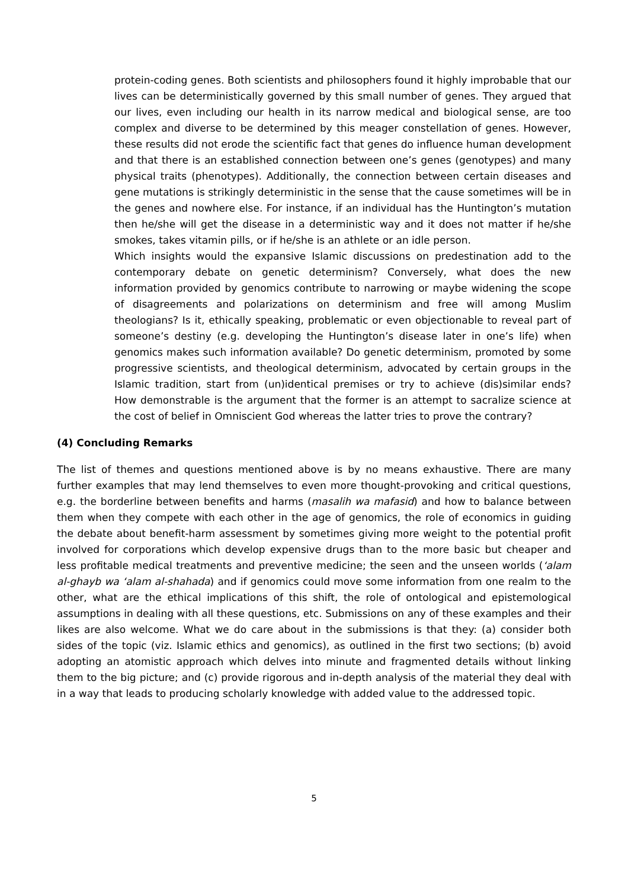protein-coding genes. Both scientists and philosophers found it highly improbable that our lives can be deterministically governed by this small number of genes. They argued that our lives, even including our health in its narrow medical and biological sense, are too complex and diverse to be determined by this meager constellation of genes. However, these results did not erode the scientific fact that genes do influence human development and that there is an established connection between one’s genes (genotypes) and many physical traits (phenotypes). Additionally, the connection between certain diseases and gene mutations is strikingly deterministic in the sense that the cause sometimes will be in the genes and nowhere else. For instance, if an individual has the Huntington’s mutation then he/she will get the disease in a deterministic way and it does not matter if he/she smokes, takes vitamin pills, or if he/she is an athlete or an idle person.
Which insights would the expansive Islamic discussions on predestination add to the contemporary debate on genetic determinism? Conversely, what does the new information provided by genomics contribute to narrowing or maybe widening the scope of disagreements and polarizations on determinism and free will among Muslim theologians? Is it, ethically speaking, problematic or even objectionable to reveal part of someone’s destiny (e.g. developing the Huntington’s disease later in one’s life) when genomics makes such information available? Do genetic determinism, promoted by some progressive scientists, and theological determinism, advocated by certain groups in the Islamic tradition, start from (un)identical premises or try to achieve (dis)similar ends? How demonstrable is the argument that the former is an attempt to sacralize science at the cost of belief in Omniscient God whereas the latter tries to prove the contrary?
(4) Concluding Remarks
The list of themes and questions mentioned above is by no means exhaustive. There are many further examples that may lend themselves to even more thought-provoking and critical questions, e.g. the borderline between benefits and harms (masalih wa mafasid) and how to balance between them when they compete with each other in the age of genomics, the role of economics in guiding the debate about benefit-harm assessment by sometimes giving more weight to the potential profit involved for corporations which develop expensive drugs than to the more basic but cheaper and less profitable medical treatments and preventive medicine; the seen and the unseen worlds (‘alam al-ghayb wa ‘alam al-shahada) and if genomics could move some information from one realm to the other, what are the ethical implications of this shift, the role of ontological and epistemological assumptions in dealing with all these questions, etc. Submissions on any of these examples and their likes are also welcome. What we do care about in the submissions is that they: (a) consider both sides of the topic (viz. Islamic ethics and genomics), as outlined in the first two sections; (b) avoid adopting an atomistic approach which delves into minute and fragmented details without linking them to the big picture; and (c) provide rigorous and in-depth analysis of the material they deal with in a way that leads to producing scholarly knowledge with added value to the addressed topic.
5